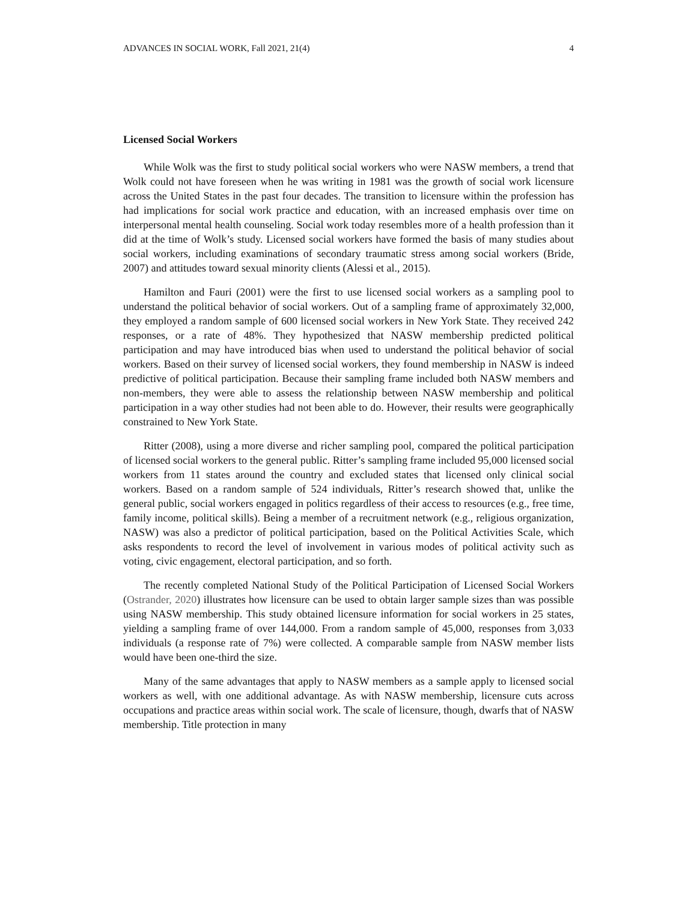ADVANCES IN SOCIAL WORK, Fall 2021, 21(4) 4
Licensed Social Workers
While Wolk was the first to study political social workers who were NASW members, a trend that Wolk could not have foreseen when he was writing in 1981 was the growth of social work licensure across the United States in the past four decades. The transition to licensure within the profession has had implications for social work practice and education, with an increased emphasis over time on interpersonal mental health counseling. Social work today resembles more of a health profession than it did at the time of Wolk’s study. Licensed social workers have formed the basis of many studies about social workers, including examinations of secondary traumatic stress among social workers (Bride, 2007) and attitudes toward sexual minority clients (Alessi et al., 2015).
Hamilton and Fauri (2001) were the first to use licensed social workers as a sampling pool to understand the political behavior of social workers. Out of a sampling frame of approximately 32,000, they employed a random sample of 600 licensed social workers in New York State. They received 242 responses, or a rate of 48%. They hypothesized that NASW membership predicted political participation and may have introduced bias when used to understand the political behavior of social workers. Based on their survey of licensed social workers, they found membership in NASW is indeed predictive of political participation. Because their sampling frame included both NASW members and non-members, they were able to assess the relationship between NASW membership and political participation in a way other studies had not been able to do. However, their results were geographically constrained to New York State.
Ritter (2008), using a more diverse and richer sampling pool, compared the political participation of licensed social workers to the general public. Ritter’s sampling frame included 95,000 licensed social workers from 11 states around the country and excluded states that licensed only clinical social workers. Based on a random sample of 524 individuals, Ritter’s research showed that, unlike the general public, social workers engaged in politics regardless of their access to resources (e.g., free time, family income, political skills). Being a member of a recruitment network (e.g., religious organization, NASW) was also a predictor of political participation, based on the Political Activities Scale, which asks respondents to record the level of involvement in various modes of political activity such as voting, civic engagement, electoral participation, and so forth.
The recently completed National Study of the Political Participation of Licensed Social Workers (Ostrander, 2020) illustrates how licensure can be used to obtain larger sample sizes than was possible using NASW membership. This study obtained licensure information for social workers in 25 states, yielding a sampling frame of over 144,000. From a random sample of 45,000, responses from 3,033 individuals (a response rate of 7%) were collected. A comparable sample from NASW member lists would have been one-third the size.
Many of the same advantages that apply to NASW members as a sample apply to licensed social workers as well, with one additional advantage. As with NASW membership, licensure cuts across occupations and practice areas within social work. The scale of licensure, though, dwarfs that of NASW membership. Title protection in many